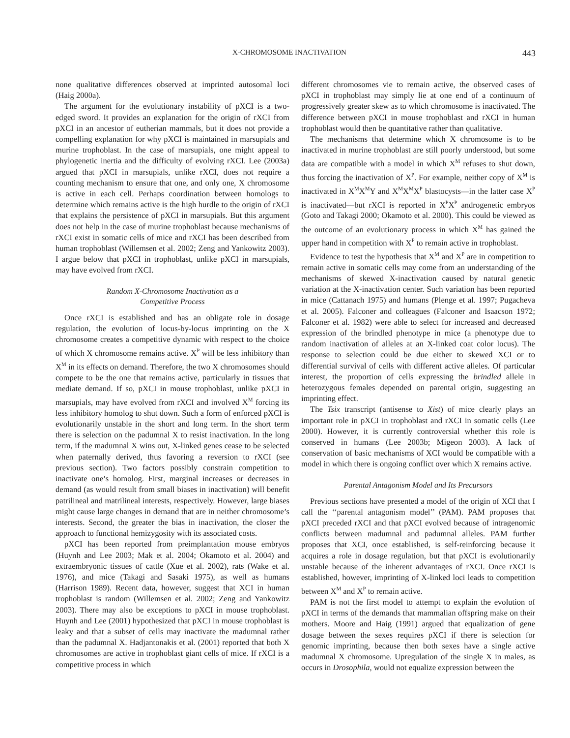X-CHROMOSOME INACTIVATION 443
none qualitative differences observed at imprinted autosomal loci (Haig 2000a).
The argument for the evolutionary instability of pXCI is a two-edged sword. It provides an explanation for the origin of rXCI from pXCI in an ancestor of eutherian mammals, but it does not provide a compelling explanation for why pXCI is maintained in marsupials and murine trophoblast. In the case of marsupials, one might appeal to phylogenetic inertia and the difficulty of evolving rXCI. Lee (2003a) argued that pXCI in marsupials, unlike rXCI, does not require a counting mechanism to ensure that one, and only one, X chromosome is active in each cell. Perhaps coordination between homologs to determine which remains active is the high hurdle to the origin of rXCI that explains the persistence of pXCI in marsupials. But this argument does not help in the case of murine trophoblast because mechanisms of rXCI exist in somatic cells of mice and rXCI has been described from human trophoblast (Willemsen et al. 2002; Zeng and Yankowitz 2003). I argue below that pXCI in trophoblast, unlike pXCI in marsupials, may have evolved from rXCI.
Random X-Chromosome Inactivation as a
Competitive Process
Once rXCI is established and has an obligate role in dosage regulation, the evolution of locus-by-locus imprinting on the X chromosome creates a competitive dynamic with respect to the choice of which X chromosome remains active. X<sup>P</sup> will be less inhibitory than X<sup>M</sup> in its effects on demand. Therefore, the two X chromosomes should compete to be the one that remains active, particularly in tissues that mediate demand. If so, pXCI in mouse trophoblast, unlike pXCI in marsupials, may have evolved from rXCI and involved X<sup>M</sup> forcing its less inhibitory homolog to shut down. Such a form of enforced pXCI is evolutionarily unstable in the short and long term. In the short term there is selection on the padumnal X to resist inactivation. In the long term, if the madumnal X wins out, X-linked genes cease to be selected when paternally derived, thus favoring a reversion to rXCI (see previous section). Two factors possibly constrain competition to inactivate one’s homolog. First, marginal increases or decreases in demand (as would result from small biases in inactivation) will benefit patrilineal and matrilineal interests, respectively. However, large biases might cause large changes in demand that are in neither chromosome’s interests. Second, the greater the bias in inactivation, the closer the approach to functional hemizygosity with its associated costs.
pXCI has been reported from preimplantation mouse embryos (Huynh and Lee 2003; Mak et al. 2004; Okamoto et al. 2004) and extraembryonic tissues of cattle (Xue et al. 2002), rats (Wake et al. 1976), and mice (Takagi and Sasaki 1975), as well as humans (Harrison 1989). Recent data, however, suggest that XCI in human trophoblast is random (Willemsen et al. 2002; Zeng and Yankowitz 2003). There may also be exceptions to pXCI in mouse trophoblast. Huynh and Lee (2001) hypothesized that pXCI in mouse trophoblast is leaky and that a subset of cells may inactivate the madumnal rather than the padumnal X. Hadjantonakis et al. (2001) reported that both X chromosomes are active in trophoblast giant cells of mice. If rXCI is a competitive process in which
different chromosomes vie to remain active, the observed cases of pXCI in trophoblast may simply lie at one end of a continuum of progressively greater skew as to which chromosome is inactivated. The difference between pXCI in mouse trophoblast and rXCI in human trophoblast would then be quantitative rather than qualitative.
The mechanisms that determine which X chromosome is to be inactivated in murine trophoblast are still poorly understood, but some data are compatible with a model in which X<sup>M</sup> refuses to shut down, thus forcing the inactivation of X<sup>P</sup>. For example, neither copy of X<sup>M</sup> is inactivated in X<sup>M</sup>X<sup>M</sup>Y and X<sup>M</sup>X<sup>M</sup>X<sup>P</sup> blastocysts—in the latter case X<sup>P</sup> is inactivated—but rXCI is reported in X<sup>P</sup>X<sup>P</sup> androgenetic embryos (Goto and Takagi 2000; Okamoto et al. 2000). This could be viewed as the outcome of an evolutionary process in which X<sup>M</sup> has gained the upper hand in competition with X<sup>P</sup> to remain active in trophoblast.
Evidence to test the hypothesis that X<sup>M</sup> and X<sup>P</sup> are in competition to remain active in somatic cells may come from an understanding of the mechanisms of skewed X-inactivation caused by natural genetic variation at the X-inactivation center. Such variation has been reported in mice (Cattanach 1975) and humans (Plenge et al. 1997; Pugacheva et al. 2005). Falconer and colleagues (Falconer and Isaacson 1972; Falconer et al. 1982) were able to select for increased and decreased expression of the brindled phenotype in mice (a phenotype due to random inactivation of alleles at an X-linked coat color locus). The response to selection could be due either to skewed XCI or to differential survival of cells with different active alleles. Of particular interest, the proportion of cells expressing the brindled allele in heterozygous females depended on parental origin, suggesting an imprinting effect.
The Tsix transcript (antisense to Xist) of mice clearly plays an important role in pXCI in trophoblast and rXCI in somatic cells (Lee 2000). However, it is currently controversial whether this role is conserved in humans (Lee 2003b; Migeon 2003). A lack of conservation of basic mechanisms of XCI would be compatible with a model in which there is ongoing conflict over which X remains active.
Parental Antagonism Model and Its Precursors
Previous sections have presented a model of the origin of XCI that I call the ‘‘parental antagonism model’’ (PAM). PAM proposes that pXCI preceded rXCI and that pXCI evolved because of intragenomic conflicts between madumnal and padumnal alleles. PAM further proposes that XCI, once established, is self-reinforcing because it acquires a role in dosage regulation, but that pXCI is evolutionarily unstable because of the inherent advantages of rXCI. Once rXCI is established, however, imprinting of X-linked loci leads to competition between X<sup>M</sup> and X<sup>P</sup> to remain active.
PAM is not the first model to attempt to explain the evolution of pXCI in terms of the demands that mammalian offspring make on their mothers. Moore and Haig (1991) argued that equalization of gene dosage between the sexes requires pXCI if there is selection for genomic imprinting, because then both sexes have a single active madumnal X chromosome. Upregulation of the single X in males, as occurs in Drosophila, would not equalize expression between the